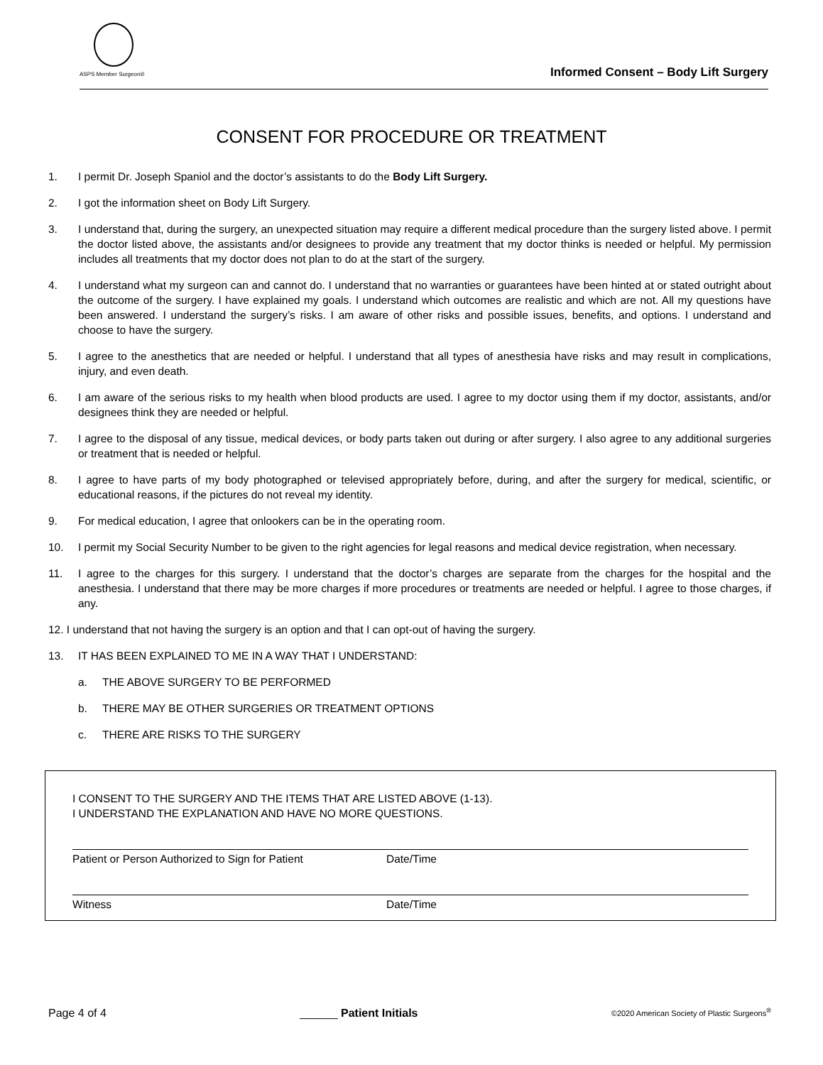ASPS Member Surgeon®
Informed Consent – Body Lift Surgery
CONSENT FOR PROCEDURE OR TREATMENT
1. I permit Dr. Joseph Spaniol and the doctor’s assistants to do the Body Lift Surgery.
2. I got the information sheet on Body Lift Surgery.
3. I understand that, during the surgery, an unexpected situation may require a different medical procedure than the surgery listed above. I permit the doctor listed above, the assistants and/or designees to provide any treatment that my doctor thinks is needed or helpful. My permission includes all treatments that my doctor does not plan to do at the start of the surgery.
4. I understand what my surgeon can and cannot do. I understand that no warranties or guarantees have been hinted at or stated outright about the outcome of the surgery. I have explained my goals. I understand which outcomes are realistic and which are not. All my questions have been answered. I understand the surgery’s risks. I am aware of other risks and possible issues, benefits, and options. I understand and choose to have the surgery.
5. I agree to the anesthetics that are needed or helpful. I understand that all types of anesthesia have risks and may result in complications, injury, and even death.
6. I am aware of the serious risks to my health when blood products are used. I agree to my doctor using them if my doctor, assistants, and/or designees think they are needed or helpful.
7. I agree to the disposal of any tissue, medical devices, or body parts taken out during or after surgery. I also agree to any additional surgeries or treatment that is needed or helpful.
8. I agree to have parts of my body photographed or televised appropriately before, during, and after the surgery for medical, scientific, or educational reasons, if the pictures do not reveal my identity.
9. For medical education, I agree that onlookers can be in the operating room.
10. I permit my Social Security Number to be given to the right agencies for legal reasons and medical device registration, when necessary.
11. I agree to the charges for this surgery. I understand that the doctor’s charges are separate from the charges for the hospital and the anesthesia. I understand that there may be more charges if more procedures or treatments are needed or helpful. I agree to those charges, if any.
12. I understand that not having the surgery is an option and that I can opt-out of having the surgery.
13. IT HAS BEEN EXPLAINED TO ME IN A WAY THAT I UNDERSTAND:
a. THE ABOVE SURGERY TO BE PERFORMED
b. THERE MAY BE OTHER SURGERIES OR TREATMENT OPTIONS
c. THERE ARE RISKS TO THE SURGERY
I CONSENT TO THE SURGERY AND THE ITEMS THAT ARE LISTED ABOVE (1-13).
I UNDERSTAND THE EXPLANATION AND HAVE NO MORE QUESTIONS.
Patient or Person Authorized to Sign for Patient Date/Time
Witness Date/Time
Page 4 of 4 ______ Patient Initials ©2020 American Society of Plastic Surgeons<sup>®</sup>